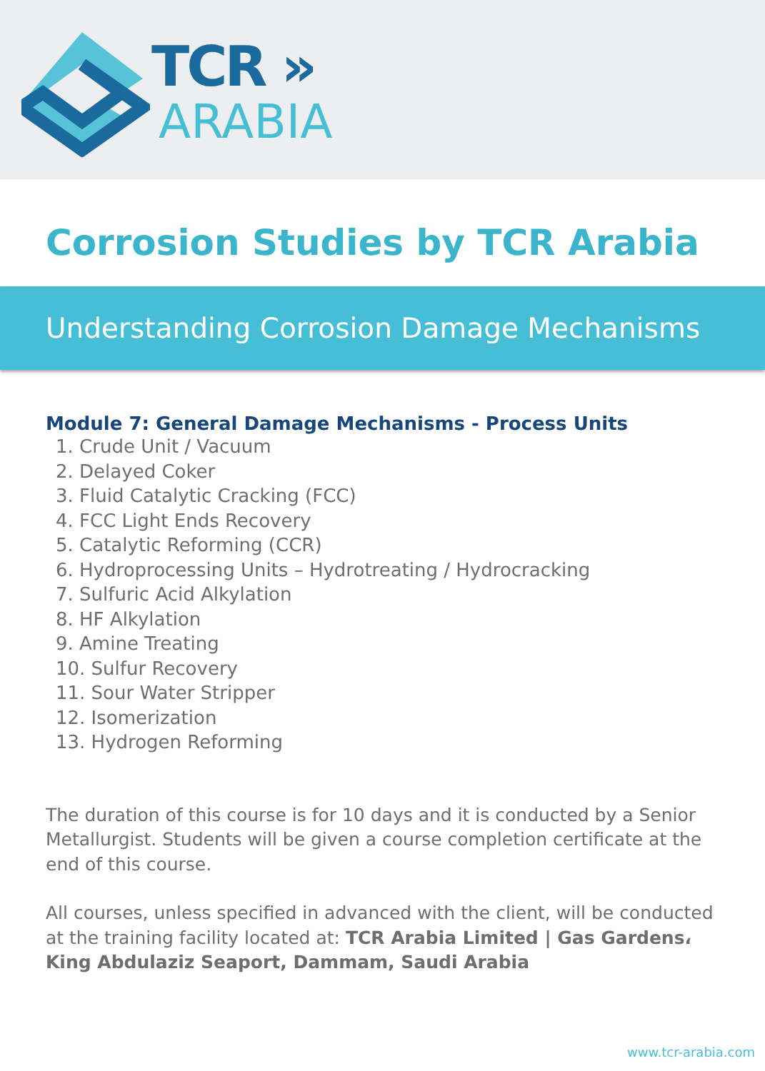TCR »
ARABIA
Corrosion Studies by TCR Arabia
Understanding Corrosion Damage Mechanisms
Module 7: General Damage Mechanisms - Process Units
1. Crude Unit / Vacuum
2. Delayed Coker
3. Fluid Catalytic Cracking (FCC)
4. FCC Light Ends Recovery
5. Catalytic Reforming (CCR)
6. Hydroprocessing Units – Hydrotreating / Hydrocracking
7. Sulfuric Acid Alkylation
8. HF Alkylation
9. Amine Treating
10. Sulfur Recovery
11. Sour Water Stripper
12. Isomerization
13. Hydrogen Reforming
The duration of this course is for 10 days and it is conducted by a Senior Metallurgist. Students will be given a course completion certificate at the end of this course.
All courses, unless specified in advanced with the client, will be conducted at the training facility located at: TCR Arabia Limited | Gas Gardens، King Abdulaziz Seaport, Dammam, Saudi Arabia
www.tcr-arabia.com